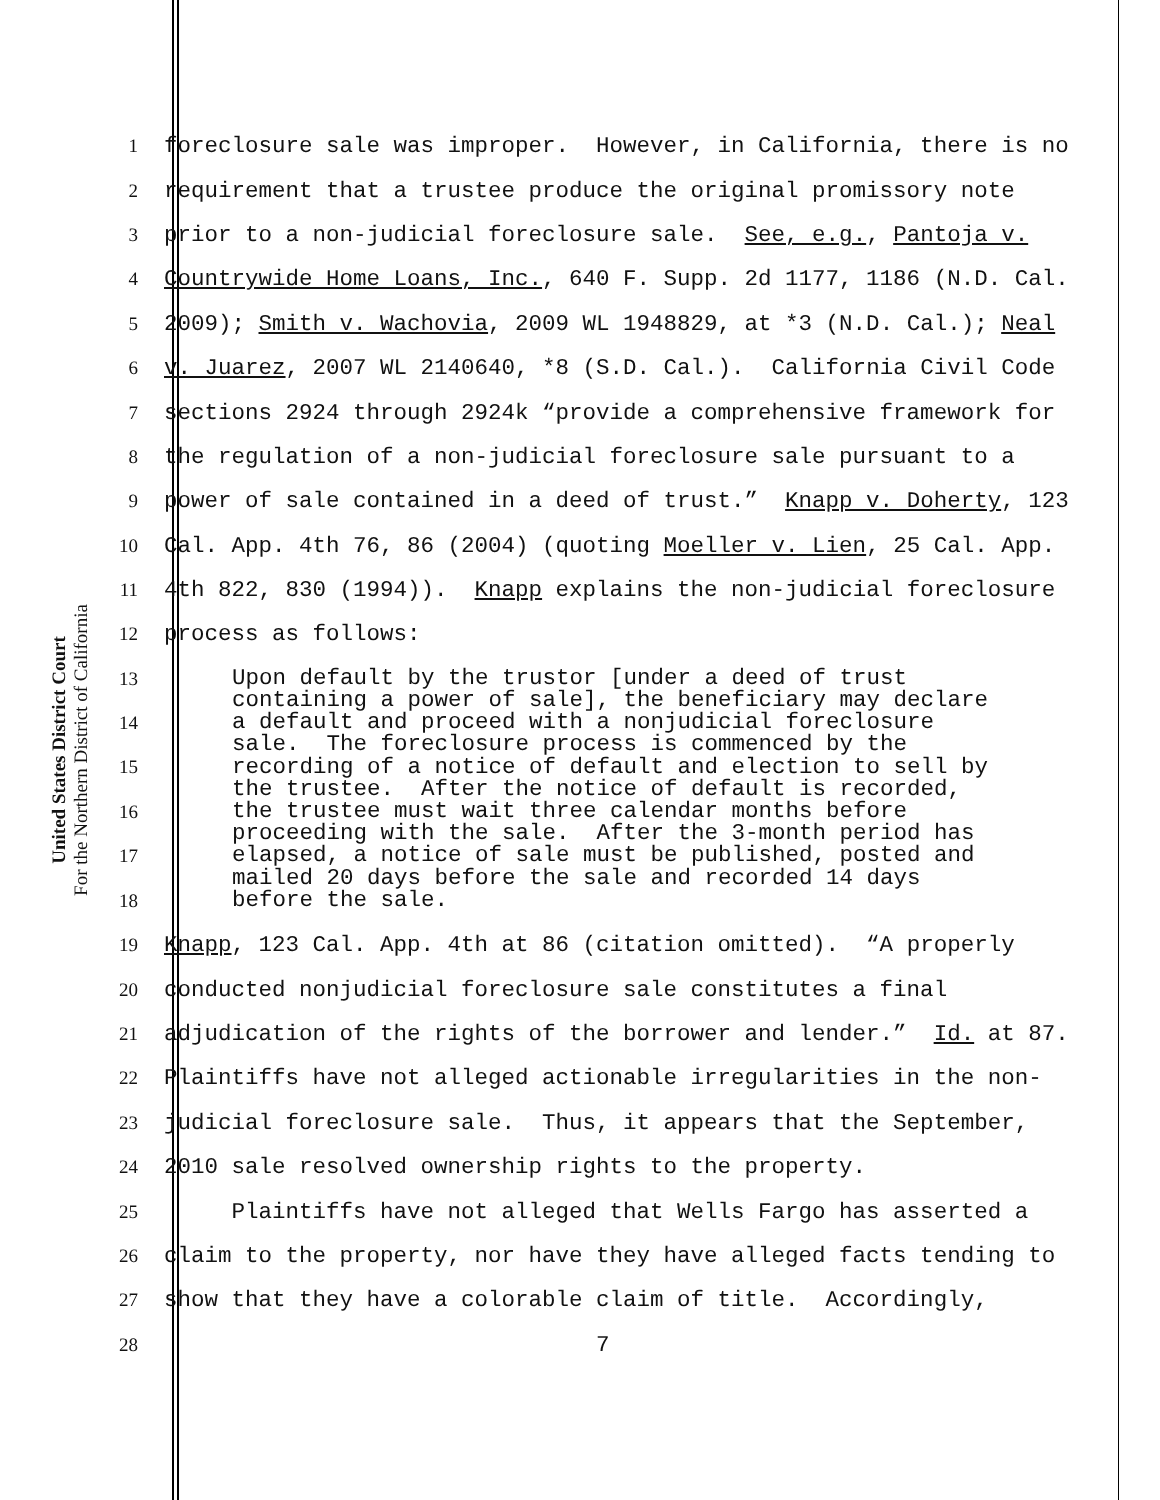United States District Court
For the Northern District of California
1 foreclosure sale was improper. However, in California, there is no
2 requirement that a trustee produce the original promissory note
3 prior to a non-judicial foreclosure sale. See, e.g., Pantoja v.
4 Countrywide Home Loans, Inc., 640 F. Supp. 2d 1177, 1186 (N.D. Cal.
5 2009); Smith v. Wachovia, 2009 WL 1948829, at *3 (N.D. Cal.); Neal
6 v. Juarez, 2007 WL 2140640, *8 (S.D. Cal.). California Civil Code
7 sections 2924 through 2924k “provide a comprehensive framework for
8 the regulation of a non-judicial foreclosure sale pursuant to a
9 power of sale contained in a deed of trust.” Knapp v. Doherty, 123
10 Cal. App. 4th 76, 86 (2004) (quoting Moeller v. Lien, 25 Cal. App.
11 4th 822, 830 (1994)). Knapp explains the non-judicial foreclosure
12 process as follows:
13
14
15
16
17
18
Upon default by the trustor [under a deed of trust containing a power of sale], the beneficiary may declare a default and proceed with a nonjudicial foreclosure sale. The foreclosure process is commenced by the recording of a notice of default and election to sell by the trustee. After the notice of default is recorded, the trustee must wait three calendar months before proceeding with the sale. After the 3-month period has elapsed, a notice of sale must be published, posted and mailed 20 days before the sale and recorded 14 days before the sale.
19 Knapp, 123 Cal. App. 4th at 86 (citation omitted). “A properly
20 conducted nonjudicial foreclosure sale constitutes a final
21 adjudication of the rights of the borrower and lender.” Id. at 87.
22 Plaintiffs have not alleged actionable irregularities in the non-
23 judicial foreclosure sale. Thus, it appears that the September,
24 2010 sale resolved ownership rights to the property.
25 Plaintiffs have not alleged that Wells Fargo has asserted a
26 claim to the property, nor have they have alleged facts tending to
27 show that they have a colorable claim of title. Accordingly,
28 7